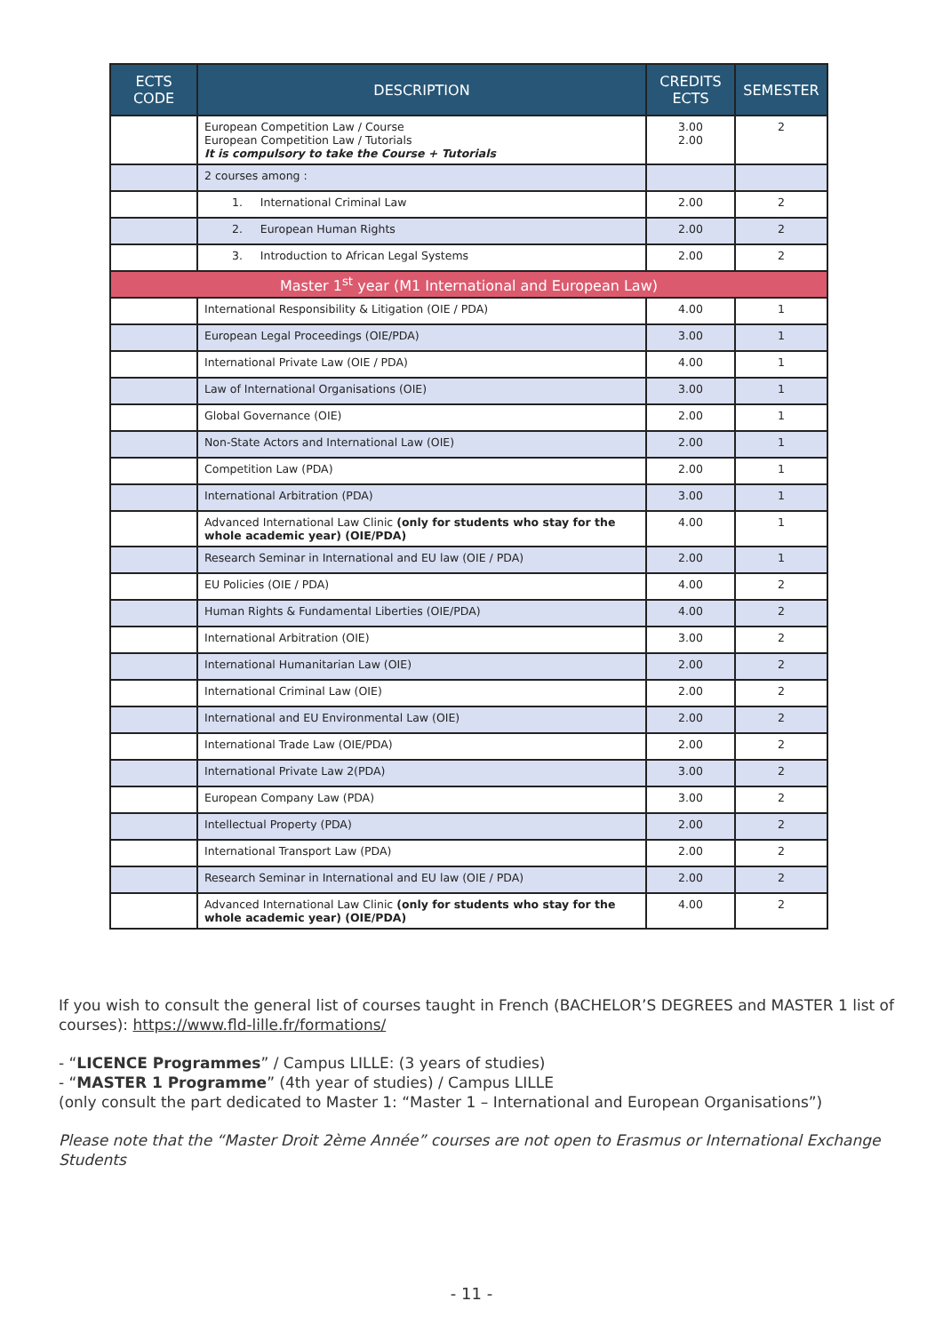| ECTS CODE | DESCRIPTION | CREDITS ECTS | SEMESTER |
| --- | --- | --- | --- |
| | European Competition Law / Course European Competition Law / Tutorials It is compulsory to take the Course + Tutorials | 3.00 2.00 | 2 |
| | 2 courses among : | | |
| | 1. International Criminal Law | 2.00 | 2 |
| | 2. European Human Rights | 2.00 | 2 |
| | 3. Introduction to African Legal Systems | 2.00 | 2 |
| Master 1<sup>st</sup> year (M1 International and European Law) | | | |
| | International Responsibility & Litigation (OIE / PDA) | 4.00 | 1 |
| | European Legal Proceedings (OIE/PDA) | 3.00 | 1 |
| | International Private Law (OIE / PDA) | 4.00 | 1 |
| | Law of International Organisations (OIE) | 3.00 | 1 |
| | Global Governance (OIE) | 2.00 | 1 |
| | Non-State Actors and International Law (OIE) | 2.00 | 1 |
| | Competition Law (PDA) | 2.00 | 1 |
| | International Arbitration (PDA) | 3.00 | 1 |
| | Advanced International Law Clinic (only for students who stay for the whole academic year) (OIE/PDA) | 4.00 | 1 |
| | Research Seminar in International and EU law (OIE / PDA) | 2.00 | 1 |
| | EU Policies (OIE / PDA) | 4.00 | 2 |
| | Human Rights & Fundamental Liberties (OIE/PDA) | 4.00 | 2 |
| | International Arbitration (OIE) | 3.00 | 2 |
| | International Humanitarian Law (OIE) | 2.00 | 2 |
| | International Criminal Law (OIE) | 2.00 | 2 |
| | International and EU Environmental Law (OIE) | 2.00 | 2 |
| | International Trade Law (OIE/PDA) | 2.00 | 2 |
| | International Private Law 2(PDA) | 3.00 | 2 |
| | European Company Law (PDA) | 3.00 | 2 |
| | Intellectual Property (PDA) | 2.00 | 2 |
| | International Transport Law (PDA) | 2.00 | 2 |
| | Research Seminar in International and EU law (OIE / PDA) | 2.00 | 2 |
| | Advanced International Law Clinic (only for students who stay for the whole academic year) (OIE/PDA) | 4.00 | 2 |
If you wish to consult the general list of courses taught in French (BACHELOR’S DEGREES and MASTER 1 list of courses): https://www.fld-lille.fr/formations/
- “LICENCE Programmes” / Campus LILLE: (3 years of studies)
- “MASTER 1 Programme” (4th year of studies) / Campus LILLE
(only consult the part dedicated to Master 1: “Master 1 – International and European Organisations”)
Please note that the “Master Droit 2ème Année” courses are not open to Erasmus or International Exchange Students
- 11 -